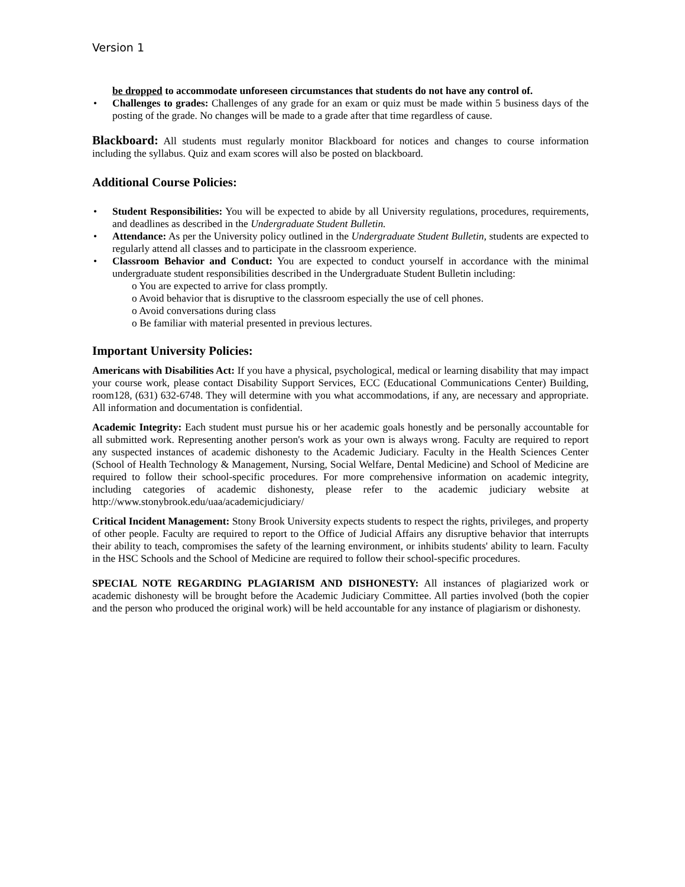Version 1
be dropped to accommodate unforeseen circumstances that students do not have any control of.
• Challenges to grades: Challenges of any grade for an exam or quiz must be made within 5 business days of the posting of the grade. No changes will be made to a grade after that time regardless of cause.
Blackboard: All students must regularly monitor Blackboard for notices and changes to course information including the syllabus. Quiz and exam scores will also be posted on blackboard.
Additional Course Policies:
• Student Responsibilities: You will be expected to abide by all University regulations, procedures, requirements, and deadlines as described in the Undergraduate Student Bulletin.
• Attendance: As per the University policy outlined in the Undergraduate Student Bulletin, students are expected to regularly attend all classes and to participate in the classroom experience.
• Classroom Behavior and Conduct: You are expected to conduct yourself in accordance with the minimal undergraduate student responsibilities described in the Undergraduate Student Bulletin including:
o You are expected to arrive for class promptly.
o Avoid behavior that is disruptive to the classroom especially the use of cell phones.
o Avoid conversations during class
o Be familiar with material presented in previous lectures.
Important University Policies:
Americans with Disabilities Act: If you have a physical, psychological, medical or learning disability that may impact your course work, please contact Disability Support Services, ECC (Educational Communications Center) Building, room128, (631) 632-6748. They will determine with you what accommodations, if any, are necessary and appropriate. All information and documentation is confidential.
Academic Integrity: Each student must pursue his or her academic goals honestly and be personally accountable for all submitted work. Representing another person's work as your own is always wrong. Faculty are required to report any suspected instances of academic dishonesty to the Academic Judiciary. Faculty in the Health Sciences Center (School of Health Technology & Management, Nursing, Social Welfare, Dental Medicine) and School of Medicine are required to follow their school-specific procedures. For more comprehensive information on academic integrity, including categories of academic dishonesty, please refer to the academic judiciary website at http://www.stonybrook.edu/uaa/academicjudiciary/
Critical Incident Management: Stony Brook University expects students to respect the rights, privileges, and property of other people. Faculty are required to report to the Office of Judicial Affairs any disruptive behavior that interrupts their ability to teach, compromises the safety of the learning environment, or inhibits students' ability to learn. Faculty in the HSC Schools and the School of Medicine are required to follow their school-specific procedures.
SPECIAL NOTE REGARDING PLAGIARISM AND DISHONESTY: All instances of plagiarized work or academic dishonesty will be brought before the Academic Judiciary Committee. All parties involved (both the copier and the person who produced the original work) will be held accountable for any instance of plagiarism or dishonesty.